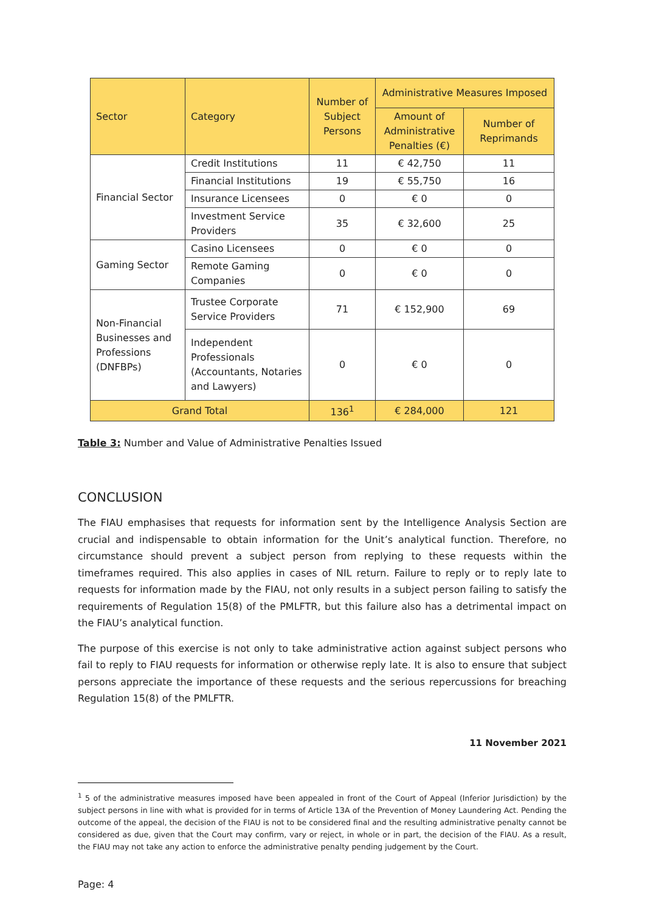| Sector | Category | Number of Subject Persons | Administrative Measures Imposed | |
| --- | --- | --- | --- | --- |
| | | | Amount of Administrative Penalties (€) | Number of Reprimands |
| Financial Sector | Credit Institutions | 11 | € 42,750 | 11 |
| | Financial Institutions | 19 | € 55,750 | 16 |
| | Insurance Licensees | 0 | € 0 | 0 |
| | Investment Service Providers | 35 | € 32,600 | 25 |
| Gaming Sector | Casino Licensees | 0 | € 0 | 0 |
| | Remote Gaming Companies | 0 | € 0 | 0 |
| Non-Financial Businesses and Professions (DNFBPs) | Trustee Corporate Service Providers | 71 | € 152,900 | 69 |
| | Independent Professionals (Accountants, Notaries and Lawyers) | 0 | € 0 | 0 |
| Grand Total | | 136<sup>1</sup> | € 284,000 | 121 |
Table 3: Number and Value of Administrative Penalties Issued
CONCLUSION
The FIAU emphasises that requests for information sent by the Intelligence Analysis Section are crucial and indispensable to obtain information for the Unit’s analytical function. Therefore, no circumstance should prevent a subject person from replying to these requests within the timeframes required. This also applies in cases of NIL return. Failure to reply or to reply late to requests for information made by the FIAU, not only results in a subject person failing to satisfy the requirements of Regulation 15(8) of the PMLFTR, but this failure also has a detrimental impact on the FIAU’s analytical function.
The purpose of this exercise is not only to take administrative action against subject persons who fail to reply to FIAU requests for information or otherwise reply late. It is also to ensure that subject persons appreciate the importance of these requests and the serious repercussions for breaching Regulation 15(8) of the PMLFTR.
11 November 2021
<sup>1</sup> 5 of the administrative measures imposed have been appealed in front of the Court of Appeal (Inferior Jurisdiction) by the subject persons in line with what is provided for in terms of Article 13A of the Prevention of Money Laundering Act. Pending the outcome of the appeal, the decision of the FIAU is not to be considered final and the resulting administrative penalty cannot be considered as due, given that the Court may confirm, vary or reject, in whole or in part, the decision of the FIAU. As a result, the FIAU may not take any action to enforce the administrative penalty pending judgement by the Court.
Page: 4